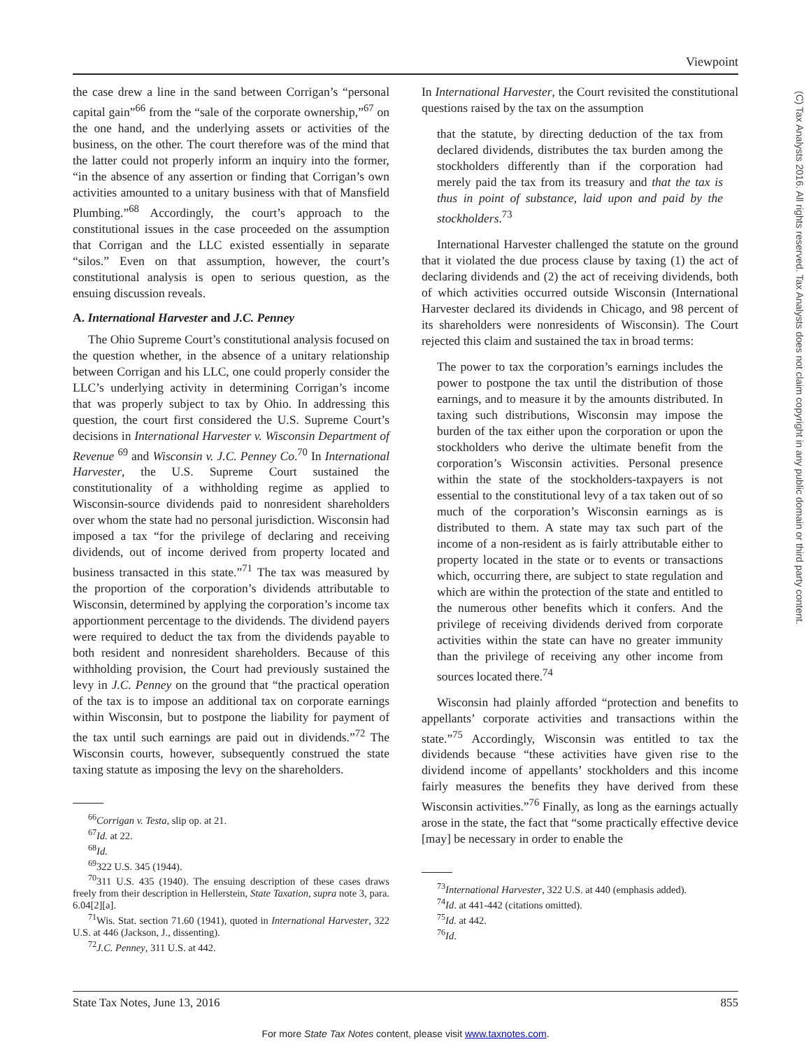Viewpoint
the case drew a line in the sand between Corrigan’s “personal capital gain”<sup>66</sup> from the “sale of the corporate ownership,”<sup>67</sup> on the one hand, and the underlying assets or activities of the business, on the other. The court therefore was of the mind that the latter could not properly inform an inquiry into the former, “in the absence of any assertion or finding that Corrigan’s own activities amounted to a unitary business with that of Mansfield Plumbing.”<sup>68</sup> Accordingly, the court’s approach to the constitutional issues in the case proceeded on the assumption that Corrigan and the LLC existed essentially in separate “silos.” Even on that assumption, however, the court’s constitutional analysis is open to serious question, as the ensuing discussion reveals.
A. International Harvester and J.C. Penney
The Ohio Supreme Court’s constitutional analysis focused on the question whether, in the absence of a unitary relationship between Corrigan and his LLC, one could properly consider the LLC’s underlying activity in determining Corrigan’s income that was properly subject to tax by Ohio. In addressing this question, the court first considered the U.S. Supreme Court’s decisions in International Harvester v. Wisconsin Department of Revenue <sup>69</sup> and Wisconsin v. J.C. Penney Co.<sup>70</sup> In International Harvester, the U.S. Supreme Court sustained the constitutionality of a withholding regime as applied to Wisconsin-source dividends paid to nonresident shareholders over whom the state had no personal jurisdiction. Wisconsin had imposed a tax “for the privilege of declaring and receiving dividends, out of income derived from property located and business transacted in this state.”<sup>71</sup> The tax was measured by the proportion of the corporation’s dividends attributable to Wisconsin, determined by applying the corporation’s income tax apportionment percentage to the dividends. The dividend payers were required to deduct the tax from the dividends payable to both resident and nonresident shareholders. Because of this withholding provision, the Court had previously sustained the levy in J.C. Penney on the ground that “the practical operation of the tax is to impose an additional tax on corporate earnings within Wisconsin, but to postpone the liability for payment of the tax until such earnings are paid out in dividends.”<sup>72</sup> The Wisconsin courts, however, subsequently construed the state taxing statute as imposing the levy on the shareholders.
<sup>66</sup> Corrigan v. Testa, slip op. at 21.
<sup>67</sup> Id. at 22.
<sup>68</sup> Id.
<sup>69</sup> 322 U.S. 345 (1944).
<sup>70</sup> 311 U.S. 435 (1940). The ensuing description of these cases draws freely from their description in Hellerstein, State Taxation, supra note 3, para. 6.04[2][a].
<sup>71</sup> Wis. Stat. section 71.60 (1941), quoted in International Harvester, 322 U.S. at 446 (Jackson, J., dissenting).
<sup>72</sup> J.C. Penney, 311 U.S. at 442.
In International Harvester, the Court revisited the constitutional questions raised by the tax on the assumption
that the statute, by directing deduction of the tax from declared dividends, distributes the tax burden among the stockholders differently than if the corporation had merely paid the tax from its treasury and that the tax is thus in point of substance, laid upon and paid by the stockholders.<sup>73</sup>
International Harvester challenged the statute on the ground that it violated the due process clause by taxing (1) the act of declaring dividends and (2) the act of receiving dividends, both of which activities occurred outside Wisconsin (International Harvester declared its dividends in Chicago, and 98 percent of its shareholders were nonresidents of Wisconsin). The Court rejected this claim and sustained the tax in broad terms:
The power to tax the corporation’s earnings includes the power to postpone the tax until the distribution of those earnings, and to measure it by the amounts distributed. In taxing such distributions, Wisconsin may impose the burden of the tax either upon the corporation or upon the stockholders who derive the ultimate benefit from the corporation’s Wisconsin activities. Personal presence within the state of the stockholders-taxpayers is not essential to the constitutional levy of a tax taken out of so much of the corporation’s Wisconsin earnings as is distributed to them. A state may tax such part of the income of a non-resident as is fairly attributable either to property located in the state or to events or transactions which, occurring there, are subject to state regulation and which are within the protection of the state and entitled to the numerous other benefits which it confers. And the privilege of receiving dividends derived from corporate activities within the state can have no greater immunity than the privilege of receiving any other income from sources located there.<sup>74</sup>
Wisconsin had plainly afforded “protection and benefits to appellants’ corporate activities and transactions within the state.”<sup>75</sup> Accordingly, Wisconsin was entitled to tax the dividends because “these activities have given rise to the dividend income of appellants’ stockholders and this income fairly measures the benefits they have derived from these Wisconsin activities.”<sup>76</sup> Finally, as long as the earnings actually arose in the state, the fact that “some practically effective device [may] be necessary in order to enable the
<sup>73</sup> International Harvester, 322 U.S. at 440 (emphasis added).
<sup>74</sup> Id. at 441-442 (citations omitted).
<sup>75</sup> Id. at 442.
<sup>76</sup> Id.
State Tax Notes, June 13, 2016 855
For more State Tax Notes content, please visit www.taxnotes.com.
(C) Tax Analysts 2016. All rights reserved. Tax Analysts does not claim copyright in any public domain or third party content.